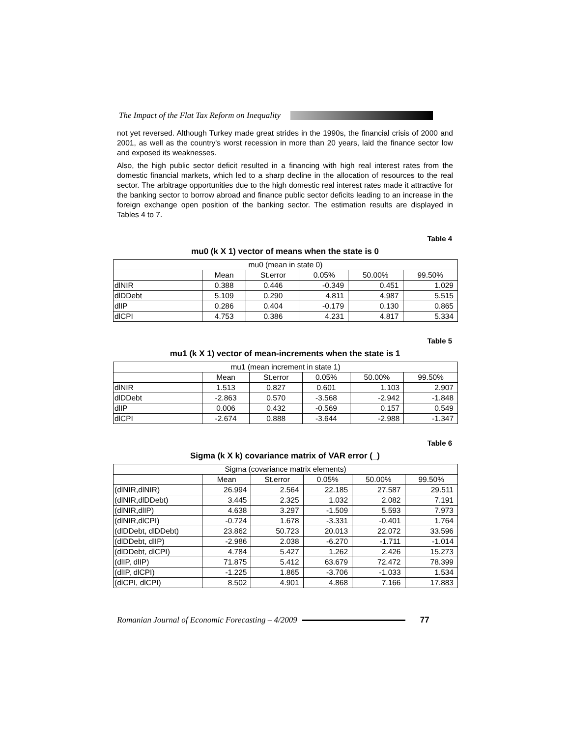The Impact of the Flat Tax Reform on Inequality
not yet reversed. Although Turkey made great strides in the 1990s, the financial crisis of 2000 and 2001, as well as the country's worst recession in more than 20 years, laid the finance sector low and exposed its weaknesses.
Also, the high public sector deficit resulted in a financing with high real interest rates from the domestic financial markets, which led to a sharp decline in the allocation of resources to the real sector. The arbitrage opportunities due to the high domestic real interest rates made it attractive for the banking sector to borrow abroad and finance public sector deficits leading to an increase in the foreign exchange open position of the banking sector. The estimation results are displayed in Tables 4 to 7.
Table 4
mu0 (k X 1) vector of means when the state is 0
| mu0 (mean in state 0) | | | | | |
| --- | --- | --- | --- | --- | --- |
| | Mean | St.error | 0.05% | 50.00% | 99.50% |
| dlNIR | 0.388 | 0.446 | -0.349 | 0.451 | 1.029 |
| dlDDebt | 5.109 | 0.290 | 4.811 | 4.987 | 5.515 |
| dlIP | 0.286 | 0.404 | -0.179 | 0.130 | 0.865 |
| dlCPI | 4.753 | 0.386 | 4.231 | 4.817 | 5.334 |
Table 5
mu1 (k X 1) vector of mean-increments when the state is 1
| mu1 (mean increment in state 1) | | | | | |
| --- | --- | --- | --- | --- | --- |
| | Mean | St.error | 0.05% | 50.00% | 99.50% |
| dlNIR | 1.513 | 0.827 | 0.601 | 1.103 | 2.907 |
| dlDDebt | -2.863 | 0.570 | -3.568 | -2.942 | -1.848 |
| dlIP | 0.006 | 0.432 | -0.569 | 0.157 | 0.549 |
| dlCPI | -2.674 | 0.888 | -3.644 | -2.988 | -1.347 |
Table 6
Sigma (k X k) covariance matrix of VAR error (_)
| Sigma (covariance matrix elements) | | | | | |
| --- | --- | --- | --- | --- | --- |
| | Mean | St.error | 0.05% | 50.00% | 99.50% |
| (dlNIR,dlNIR) | 26.994 | 2.564 | 22.185 | 27.587 | 29.511 |
| (dlNIR,dlDDebt) | 3.445 | 2.325 | 1.032 | 2.082 | 7.191 |
| (dlNIR,dlIP) | 4.638 | 3.297 | -1.509 | 5.593 | 7.973 |
| (dlNIR,dlCPI) | -0.724 | 1.678 | -3.331 | -0.401 | 1.764 |
| (dlDDebt, dlDDebt) | 23.862 | 50.723 | 20.013 | 22.072 | 33.596 |
| (dlDDebt, dlIP) | -2.986 | 2.038 | -6.270 | -1.711 | -1.014 |
| (dlDDebt, dlCPI) | 4.784 | 5.427 | 1.262 | 2.426 | 15.273 |
| (dlIP, dlIP) | 71.875 | 5.412 | 63.679 | 72.472 | 78.399 |
| (dlIP, dlCPI) | -1.225 | 1.865 | -3.706 | -1.033 | 1.534 |
| (dlCPI, dlCPI) | 8.502 | 4.901 | 4.868 | 7.166 | 17.883 |
Romanian Journal of Economic Forecasting – 4/2009
77